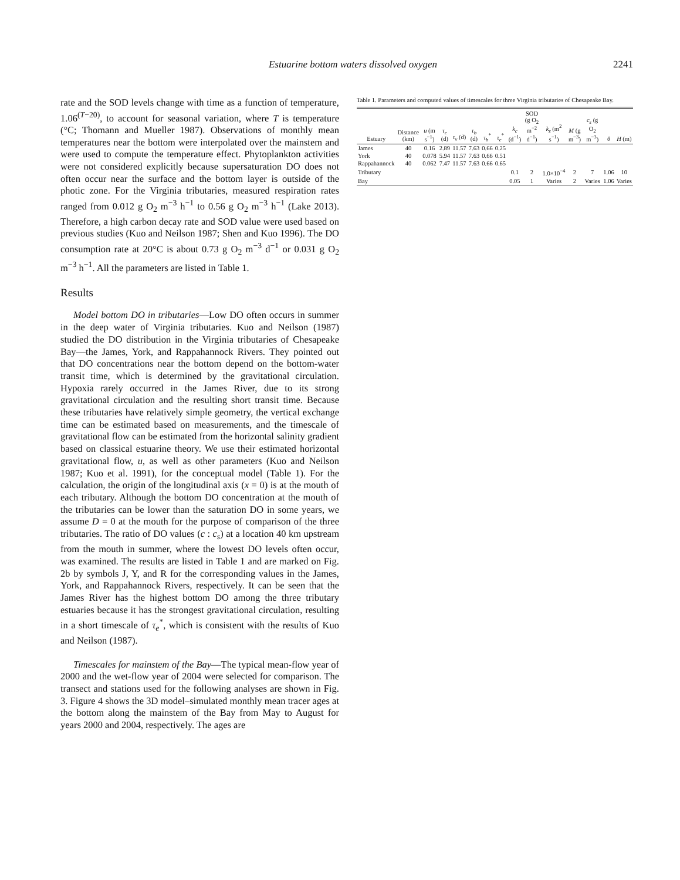Estuarine bottom waters dissolved oxygen 2241
rate and the SOD levels change with time as a function of temperature, 1.06<sup>(T−20)</sup>, to account for seasonal variation, where T is temperature (°C; Thomann and Mueller 1987). Observations of monthly mean temperatures near the bottom were interpolated over the mainstem and were used to compute the temperature effect. Phytoplankton activities were not considered explicitly because supersaturation DO does not often occur near the surface and the bottom layer is outside of the photic zone. For the Virginia tributaries, measured respiration rates ranged from 0.012 g O<sub>2</sub> m<sup>−3</sup> h<sup>−1</sup> to 0.56 g O<sub>2</sub> m<sup>−3</sup> h<sup>−1</sup> (Lake 2013). Therefore, a high carbon decay rate and SOD value were used based on previous studies (Kuo and Neilson 1987; Shen and Kuo 1996). The DO consumption rate at 20°C is about 0.73 g O<sub>2</sub> m<sup>−3</sup> d<sup>−1</sup> or 0.031 g O<sub>2</sub> m<sup>−3</sup> h<sup>−1</sup>. All the parameters are listed in Table 1.
Results
Model bottom DO in tributaries—Low DO often occurs in summer in the deep water of Virginia tributaries. Kuo and Neilson (1987) studied the DO distribution in the Virginia tributaries of Chesapeake Bay—the James, York, and Rappahannock Rivers. They pointed out that DO concentrations near the bottom depend on the bottom-water transit time, which is determined by the gravitational circulation. Hypoxia rarely occurred in the James River, due to its strong gravitational circulation and the resulting short transit time. Because these tributaries have relatively simple geometry, the vertical exchange time can be estimated based on measurements, and the timescale of gravitational flow can be estimated from the horizontal salinity gradient based on classical estuarine theory. We use their estimated horizontal gravitational flow, u, as well as other parameters (Kuo and Neilson 1987; Kuo et al. 1991), for the conceptual model (Table 1). For the calculation, the origin of the longitudinal axis (x = 0) is at the mouth of each tributary. Although the bottom DO concentration at the mouth of the tributaries can be lower than the saturation DO in some years, we assume D = 0 at the mouth for the purpose of comparison of the three tributaries. The ratio of DO values (c : c<sub>s</sub>) at a location 40 km upstream from the mouth in summer, where the lowest DO levels often occur, was examined. The results are listed in Table 1 and are marked on Fig. 2b by symbols J, Y, and R for the corresponding values in the James, York, and Rappahannock Rivers, respectively. It can be seen that the James River has the highest bottom DO among the three tributary estuaries because it has the strongest gravitational circulation, resulting in a short timescale of τ<sub>e</sub><sup>*</sup>, which is consistent with the results of Kuo and Neilson (1987).
Timescales for mainstem of the Bay—The typical mean-flow year of 2000 and the wet-flow year of 2004 were selected for comparison. The transect and stations used for the following analyses are shown in Fig. 3. Figure 4 shows the 3D model–simulated monthly mean tracer ages at the bottom along the mainstem of the Bay from May to August for years 2000 and 2004, respectively. The ages are
Table 1. Parameters and computed values of timescales for three Virginia tributaries of Chesapeake Bay.
| Estuary | Distance (km) | u (m s<sup>−1</sup>) | τ<sub>e</sub> (d) | τ<sub>v</sub> (d) | τ<sub>b</sub> (d) | τ<sub>b</sub><sup>*</sup> | τ<sub>e</sub><sup>*</sup> | k<sub>c</sub> (d<sup>−1</sup>) | SOD (g O<sub>2</sub> m<sup>−2</sup> d<sup>−1</sup>) | k<sub>z</sub> (m<sup>2</sup> s<sup>−1</sup>) | M (g m<sup>−3</sup>) | c<sub>s</sub> (g O<sub>2</sub> m<sup>−3</sup>) | θ | H (m) |
| --- | --- | --- | --- | --- | --- | --- | --- | --- | --- | --- | --- | --- | --- | --- |
| James | 40 | 0.16 | 2.89 | 11.57 | 7.63 | 0.66 | 0.25 | | | | | | | |
| York | 40 | 0.078 | 5.94 | 11.57 | 7.63 | 0.66 | 0.51 | | | | | | | |
| Rappahannock | 40 | 0.062 | 7.47 | 11.57 | 7.63 | 0.66 | 0.65 | | | | | | | |
| Tributary | | | | | | | | 0.1 | 2 | 1.0×10<sup>−4</sup> | 2 | 7 | 1.06 | 10 |
| Bay | | | | | | | | 0.05 | 1 | Varies | 2 | Varies | 1.06 | Varies |